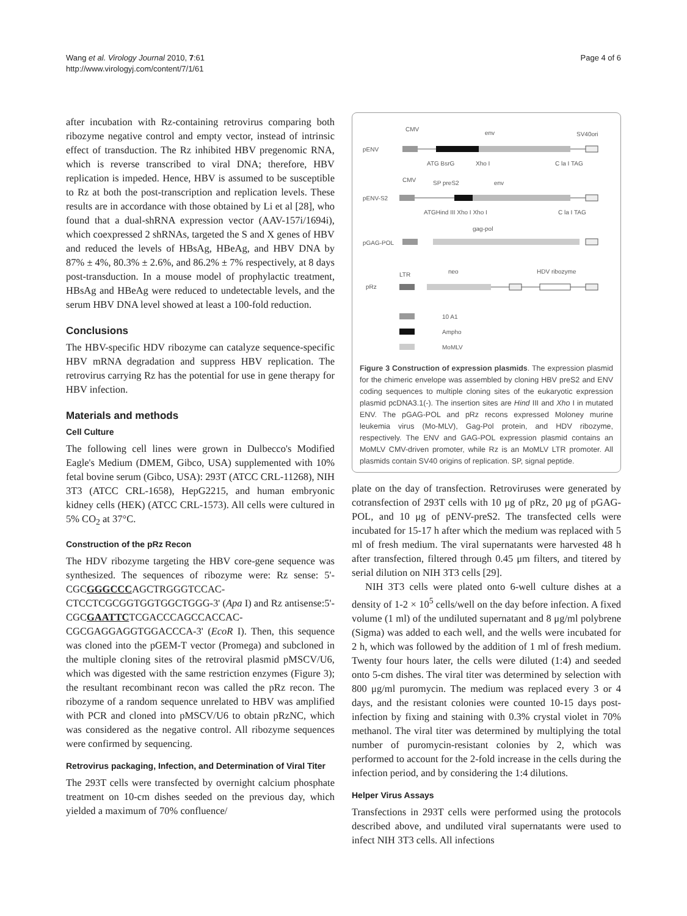Wang et al. Virology Journal 2010, 7:61
http://www.virologyj.com/content/7/1/61
Page 4 of 6
after incubation with Rz-containing retrovirus comparing both ribozyme negative control and empty vector, instead of intrinsic effect of transduction. The Rz inhibited HBV pregenomic RNA, which is reverse transcribed to viral DNA; therefore, HBV replication is impeded. Hence, HBV is assumed to be susceptible to Rz at both the post-transcription and replication levels. These results are in accordance with those obtained by Li et al [28], who found that a dual-shRNA expression vector (AAV-157i/1694i), which coexpressed 2 shRNAs, targeted the S and X genes of HBV and reduced the levels of HBsAg, HBeAg, and HBV DNA by 87% ± 4%, 80.3% ± 2.6%, and 86.2% ± 7% respectively, at 8 days post-transduction. In a mouse model of prophylactic treatment, HBsAg and HBeAg were reduced to undetectable levels, and the serum HBV DNA level showed at least a 100-fold reduction.
Conclusions
The HBV-specific HDV ribozyme can catalyze sequence-specific HBV mRNA degradation and suppress HBV replication. The retrovirus carrying Rz has the potential for use in gene therapy for HBV infection.
Materials and methods
Cell Culture
The following cell lines were grown in Dulbecco's Modified Eagle's Medium (DMEM, Gibco, USA) supplemented with 10% fetal bovine serum (Gibco, USA): 293T (ATCC CRL-11268), NIH 3T3 (ATCC CRL-1658), HepG2215, and human embryonic kidney cells (HEK) (ATCC CRL-1573). All cells were cultured in 5% CO<sub>2</sub> at 37°C.
Construction of the pRz Recon
The HDV ribozyme targeting the HBV core-gene sequence was synthesized. The sequences of ribozyme were: Rz sense: 5'-CGCGGGCCCAGCTRGGGTCCAC-CTCCTCGCGGTGGTGGCTGGG-3' (Apa I) and Rz antisense:5'-CGCGAATTCTCGACCCAGCCACCAC-CGCGAGGAGGTGGACCCA-3' (EcoR I). Then, this sequence was cloned into the pGEM-T vector (Promega) and subcloned in the multiple cloning sites of the retroviral plasmid pMSCV/U6, which was digested with the same restriction enzymes (Figure 3); the resultant recombinant recon was called the pRz recon. The ribozyme of a random sequence unrelated to HBV was amplified with PCR and cloned into pMSCV/U6 to obtain pRzNC, which was considered as the negative control. All ribozyme sequences were confirmed by sequencing.
Retrovirus packaging, Infection, and Determination of Viral Titer
The 293T cells were transfected by overnight calcium phosphate treatment on 10-cm dishes seeded on the previous day, which yielded a maximum of 70% confluence/
CMV
env
SV40ori
pENV
ATG BsrG
Xho I
C la I TAG
CMV
SP preS2
env
pENV-S2
ATGHind III Xho I Xho I
C la I TAG
gag-pol
pGAG-POL
LTR
neo
HDV ribozyme
pRz
10 A1
Ampho
MoMLV
Figure 3 Construction of expression plasmids. The expression plasmid for the chimeric envelope was assembled by cloning HBV preS2 and ENV coding sequences to multiple cloning sites of the eukaryotic expression plasmid pcDNA3.1(-). The insertion sites are Hind III and Xho I in mutated ENV. The pGAG-POL and pRz recons expressed Moloney murine leukemia virus (Mo-MLV), Gag-Pol protein, and HDV ribozyme, respectively. The ENV and GAG-POL expression plasmid contains an MoMLV CMV-driven promoter, while Rz is an MoMLV LTR promoter. All plasmids contain SV40 origins of replication. SP, signal peptide.
plate on the day of transfection. Retroviruses were generated by cotransfection of 293T cells with 10 μg of pRz, 20 μg of pGAG-POL, and 10 μg of pENV-preS2. The transfected cells were incubated for 15-17 h after which the medium was replaced with 5 ml of fresh medium. The viral supernatants were harvested 48 h after transfection, filtered through 0.45 μm filters, and titered by serial dilution on NIH 3T3 cells [29].
NIH 3T3 cells were plated onto 6-well culture dishes at a density of 1-2 × 10<sup>5</sup> cells/well on the day before infection. A fixed volume (1 ml) of the undiluted supernatant and 8 μg/ml polybrene (Sigma) was added to each well, and the wells were incubated for 2 h, which was followed by the addition of 1 ml of fresh medium. Twenty four hours later, the cells were diluted (1:4) and seeded onto 5-cm dishes. The viral titer was determined by selection with 800 μg/ml puromycin. The medium was replaced every 3 or 4 days, and the resistant colonies were counted 10-15 days post-infection by fixing and staining with 0.3% crystal violet in 70% methanol. The viral titer was determined by multiplying the total number of puromycin-resistant colonies by 2, which was performed to account for the 2-fold increase in the cells during the infection period, and by considering the 1:4 dilutions.
Helper Virus Assays
Transfections in 293T cells were performed using the protocols described above, and undiluted viral supernatants were used to infect NIH 3T3 cells. All infections